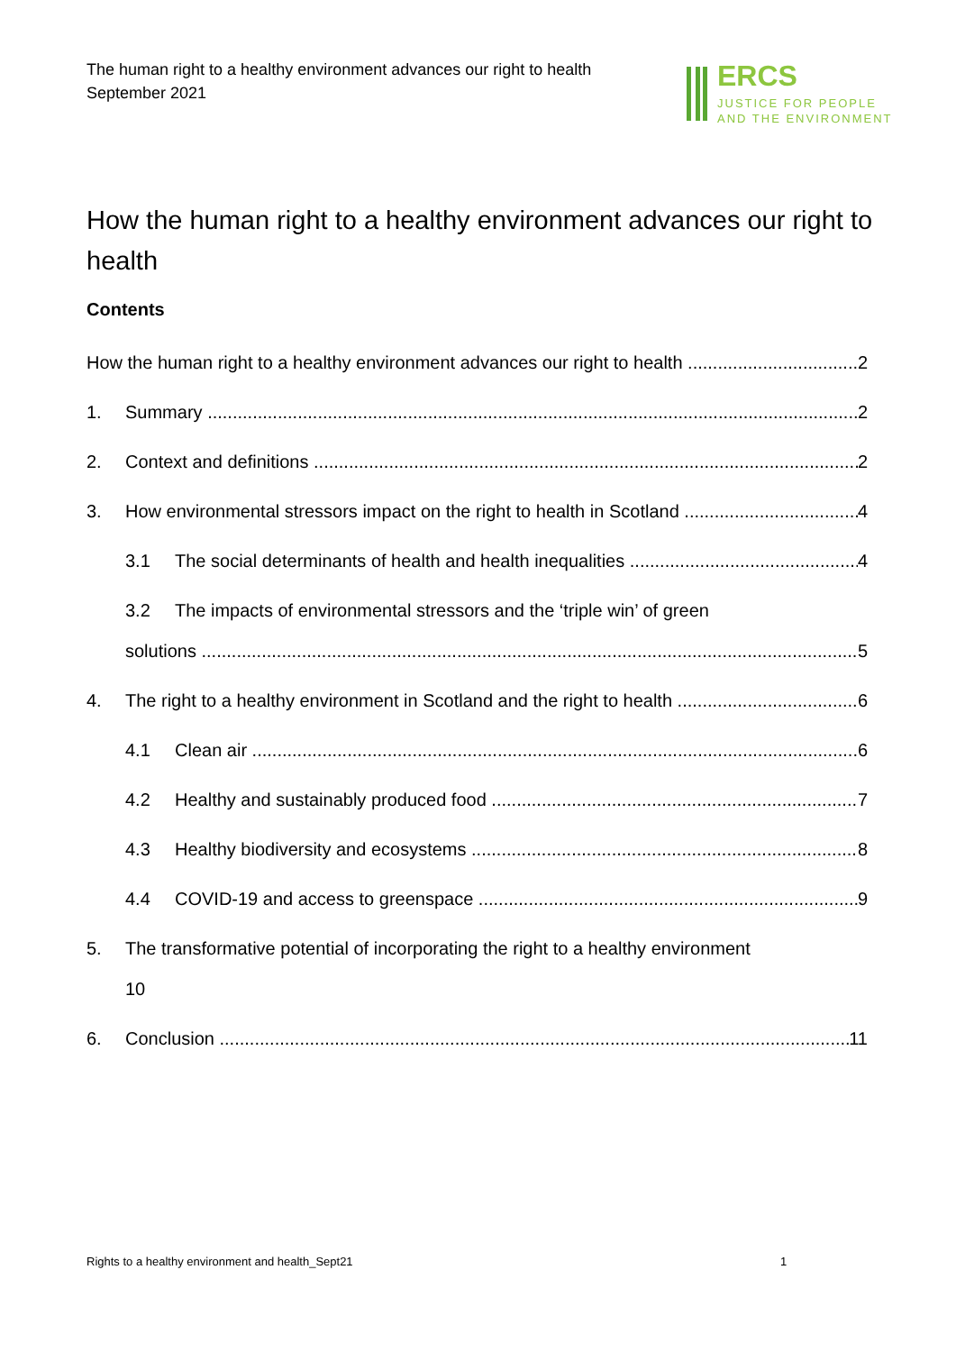The human right to a healthy environment advances our right to health
September 2021
ERCS
JUSTICE FOR PEOPLE
AND THE ENVIRONMENT
How the human right to a healthy environment advances our right to health
Contents
How the human right to a healthy environment advances our right to health 2
1. Summary 2
2. Context and definitions 2
3. How environmental stressors impact on the right to health in Scotland 4
3.1 The social determinants of health and health inequalities 4
3.2 The impacts of environmental stressors and the ‘triple win’ of green
solutions 5
4. The right to a healthy environment in Scotland and the right to health 6
4.1 Clean air 6
4.2 Healthy and sustainably produced food 7
4.3 Healthy biodiversity and ecosystems 8
4.4 COVID-19 and access to greenspace 9
5. The transformative potential of incorporating the right to a healthy environment
10
6. Conclusion 11
Rights to a healthy environment and health_Sept21
1